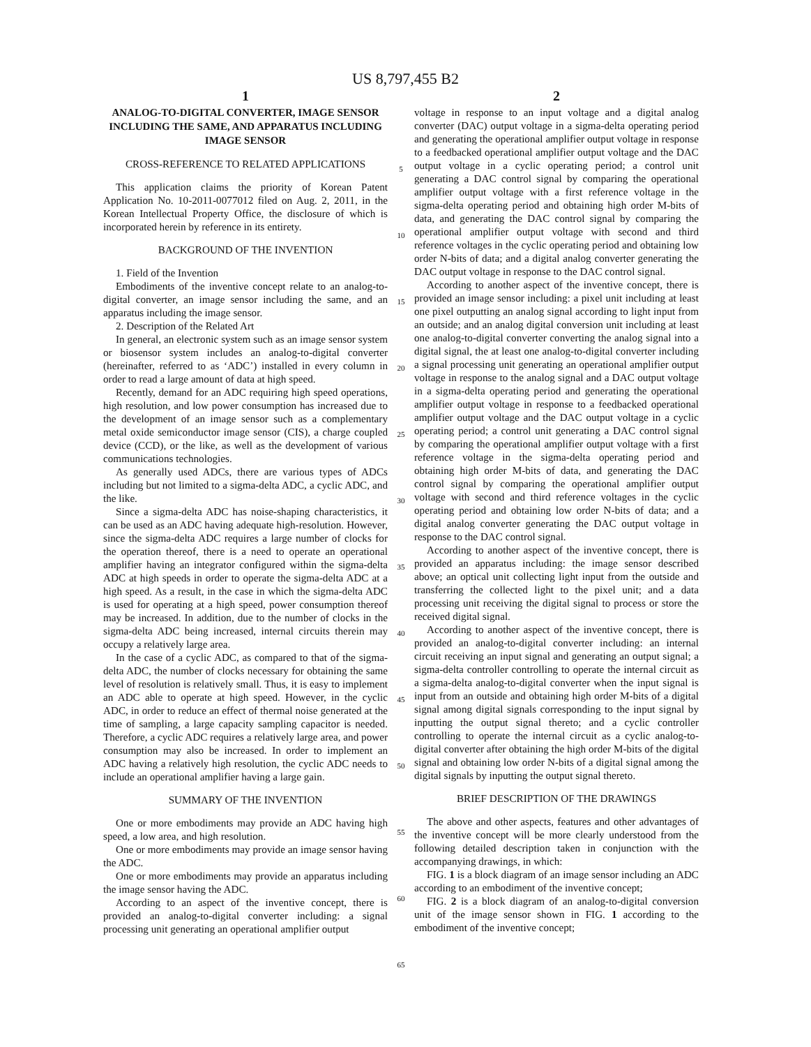US 8,797,455 B2
1
ANALOG-TO-DIGITAL CONVERTER, IMAGE SENSOR INCLUDING THE SAME, AND APPARATUS INCLUDING IMAGE SENSOR
CROSS-REFERENCE TO RELATED APPLICATIONS
This application claims the priority of Korean Patent Application No. 10-2011-0077012 filed on Aug. 2, 2011, in the Korean Intellectual Property Office, the disclosure of which is incorporated herein by reference in its entirety.
BACKGROUND OF THE INVENTION
1. Field of the Invention
Embodiments of the inventive concept relate to an analog-to-digital converter, an image sensor including the same, and an apparatus including the image sensor.
2. Description of the Related Art
In general, an electronic system such as an image sensor system or biosensor system includes an analog-to-digital converter (hereinafter, referred to as ‘ADC’) installed in every column in order to read a large amount of data at high speed.
Recently, demand for an ADC requiring high speed operations, high resolution, and low power consumption has increased due to the development of an image sensor such as a complementary metal oxide semiconductor image sensor (CIS), a charge coupled device (CCD), or the like, as well as the development of various communications technologies.
As generally used ADCs, there are various types of ADCs including but not limited to a sigma-delta ADC, a cyclic ADC, and the like.
Since a sigma-delta ADC has noise-shaping characteristics, it can be used as an ADC having adequate high-resolution. However, since the sigma-delta ADC requires a large number of clocks for the operation thereof, there is a need to operate an operational amplifier having an integrator configured within the sigma-delta ADC at high speeds in order to operate the sigma-delta ADC at a high speed. As a result, in the case in which the sigma-delta ADC is used for operating at a high speed, power consumption thereof may be increased. In addition, due to the number of clocks in the sigma-delta ADC being increased, internal circuits therein may occupy a relatively large area.
In the case of a cyclic ADC, as compared to that of the sigma-delta ADC, the number of clocks necessary for obtaining the same level of resolution is relatively small. Thus, it is easy to implement an ADC able to operate at high speed. However, in the cyclic ADC, in order to reduce an effect of thermal noise generated at the time of sampling, a large capacity sampling capacitor is needed. Therefore, a cyclic ADC requires a relatively large area, and power consumption may also be increased. In order to implement an ADC having a relatively high resolution, the cyclic ADC needs to include an operational amplifier having a large gain.
SUMMARY OF THE INVENTION
One or more embodiments may provide an ADC having high speed, a low area, and high resolution.
One or more embodiments may provide an image sensor having the ADC.
One or more embodiments may provide an apparatus including the image sensor having the ADC.
According to an aspect of the inventive concept, there is provided an analog-to-digital converter including: a signal processing unit generating an operational amplifier output
5
10
15
20
25
30
35
40
45
50
55
60
65
2
voltage in response to an input voltage and a digital analog converter (DAC) output voltage in a sigma-delta operating period and generating the operational amplifier output voltage in response to a feedbacked operational amplifier output voltage and the DAC output voltage in a cyclic operating period; a control unit generating a DAC control signal by comparing the operational amplifier output voltage with a first reference voltage in the sigma-delta operating period and obtaining high order M-bits of data, and generating the DAC control signal by comparing the operational amplifier output voltage with second and third reference voltages in the cyclic operating period and obtaining low order N-bits of data; and a digital analog converter generating the DAC output voltage in response to the DAC control signal.
According to another aspect of the inventive concept, there is provided an image sensor including: a pixel unit including at least one pixel outputting an analog signal according to light input from an outside; and an analog digital conversion unit including at least one analog-to-digital converter converting the analog signal into a digital signal, the at least one analog-to-digital converter including a signal processing unit generating an operational amplifier output voltage in response to the analog signal and a DAC output voltage in a sigma-delta operating period and generating the operational amplifier output voltage in response to a feedbacked operational amplifier output voltage and the DAC output voltage in a cyclic operating period; a control unit generating a DAC control signal by comparing the operational amplifier output voltage with a first reference voltage in the sigma-delta operating period and obtaining high order M-bits of data, and generating the DAC control signal by comparing the operational amplifier output voltage with second and third reference voltages in the cyclic operating period and obtaining low order N-bits of data; and a digital analog converter generating the DAC output voltage in response to the DAC control signal.
According to another aspect of the inventive concept, there is provided an apparatus including: the image sensor described above; an optical unit collecting light input from the outside and transferring the collected light to the pixel unit; and a data processing unit receiving the digital signal to process or store the received digital signal.
According to another aspect of the inventive concept, there is provided an analog-to-digital converter including: an internal circuit receiving an input signal and generating an output signal; a sigma-delta controller controlling to operate the internal circuit as a sigma-delta analog-to-digital converter when the input signal is input from an outside and obtaining high order M-bits of a digital signal among digital signals corresponding to the input signal by inputting the output signal thereto; and a cyclic controller controlling to operate the internal circuit as a cyclic analog-to-digital converter after obtaining the high order M-bits of the digital signal and obtaining low order N-bits of a digital signal among the digital signals by inputting the output signal thereto.
BRIEF DESCRIPTION OF THE DRAWINGS
The above and other aspects, features and other advantages of the inventive concept will be more clearly understood from the following detailed description taken in conjunction with the accompanying drawings, in which:
FIG. 1 is a block diagram of an image sensor including an ADC according to an embodiment of the inventive concept;
FIG. 2 is a block diagram of an analog-to-digital conversion unit of the image sensor shown in FIG. 1 according to the embodiment of the inventive concept;